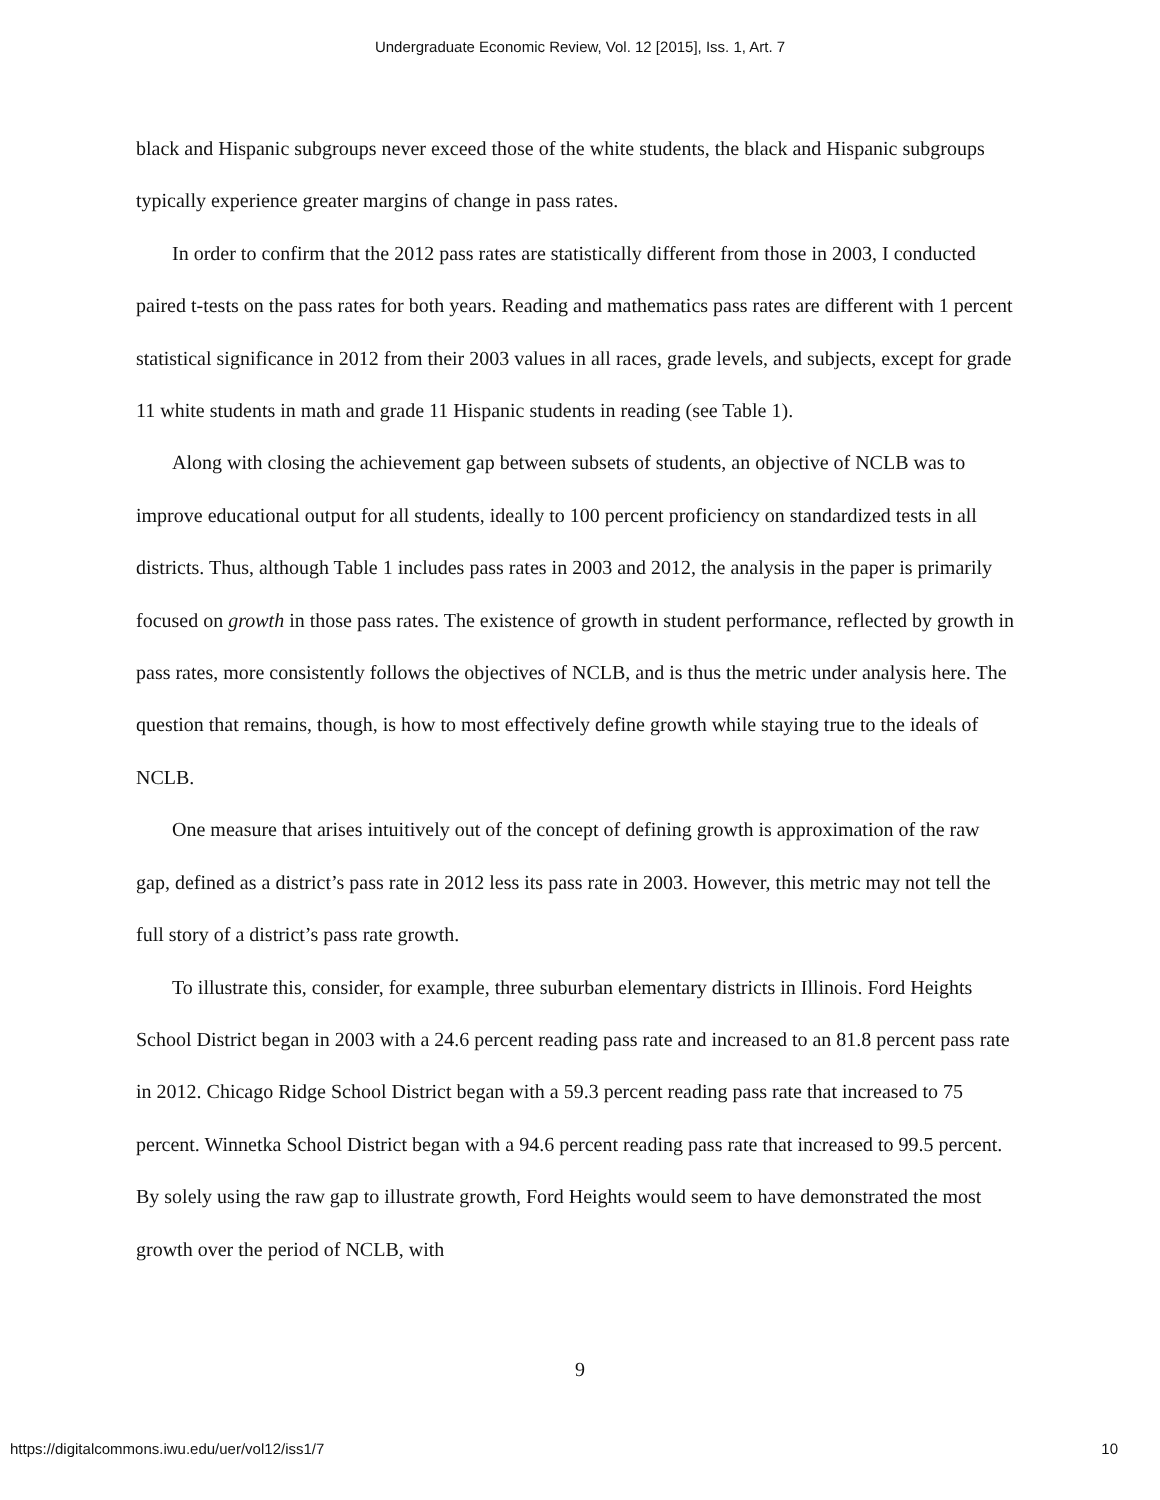Undergraduate Economic Review, Vol. 12 [2015], Iss. 1, Art. 7
black and Hispanic subgroups never exceed those of the white students, the black and Hispanic subgroups typically experience greater margins of change in pass rates.
In order to confirm that the 2012 pass rates are statistically different from those in 2003, I conducted paired t-tests on the pass rates for both years. Reading and mathematics pass rates are different with 1 percent statistical significance in 2012 from their 2003 values in all races, grade levels, and subjects, except for grade 11 white students in math and grade 11 Hispanic students in reading (see Table 1).
Along with closing the achievement gap between subsets of students, an objective of NCLB was to improve educational output for all students, ideally to 100 percent proficiency on standardized tests in all districts. Thus, although Table 1 includes pass rates in 2003 and 2012, the analysis in the paper is primarily focused on growth in those pass rates. The existence of growth in student performance, reflected by growth in pass rates, more consistently follows the objectives of NCLB, and is thus the metric under analysis here. The question that remains, though, is how to most effectively define growth while staying true to the ideals of NCLB.
One measure that arises intuitively out of the concept of defining growth is approximation of the raw gap, defined as a district’s pass rate in 2012 less its pass rate in 2003. However, this metric may not tell the full story of a district’s pass rate growth.
To illustrate this, consider, for example, three suburban elementary districts in Illinois. Ford Heights School District began in 2003 with a 24.6 percent reading pass rate and increased to an 81.8 percent pass rate in 2012. Chicago Ridge School District began with a 59.3 percent reading pass rate that increased to 75 percent. Winnetka School District began with a 94.6 percent reading pass rate that increased to 99.5 percent. By solely using the raw gap to illustrate growth, Ford Heights would seem to have demonstrated the most growth over the period of NCLB, with
9
https://digitalcommons.iwu.edu/uer/vol12/iss1/7 10